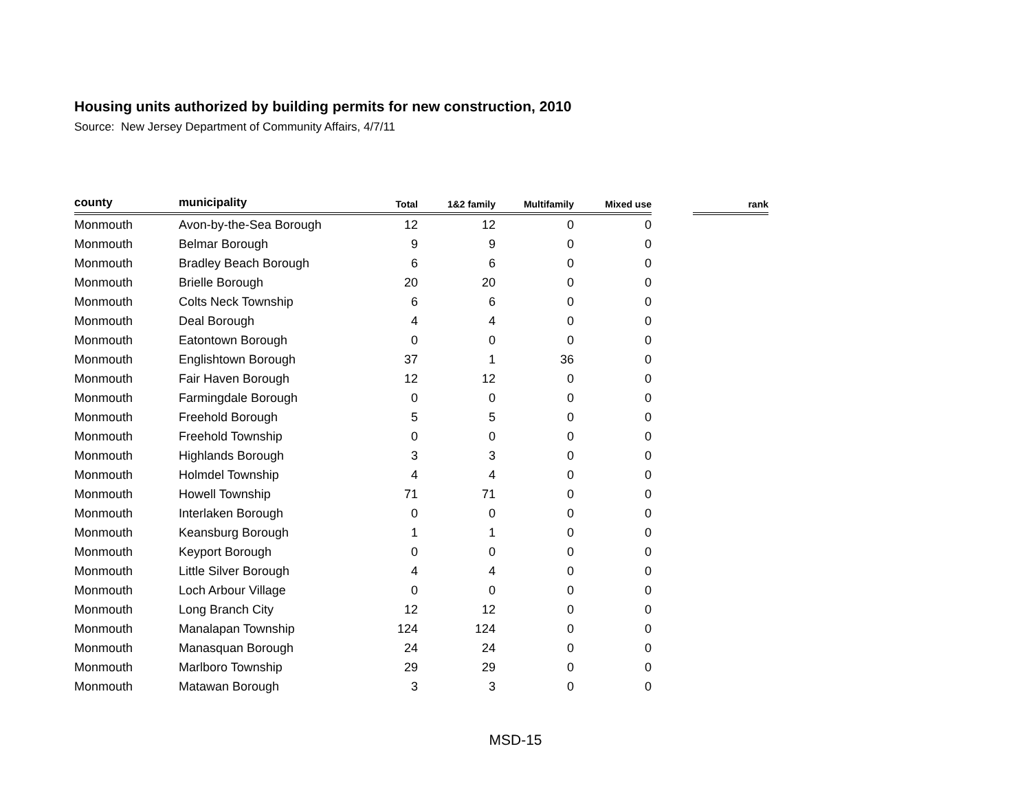Housing units authorized by building permits for new construction, 2010
Source: New Jersey Department of Community Affairs, 4/7/11
| county | municipality | Total | 1&2 family | Multifamily | Mixed use | | rank |
| --- | --- | --- | --- | --- | --- | --- | --- |
| Monmouth | Avon-by-the-Sea Borough | 12 | 12 | 0 | 0 | | |
| Monmouth | Belmar Borough | 9 | 9 | 0 | 0 | | |
| Monmouth | Bradley Beach Borough | 6 | 6 | 0 | 0 | | |
| Monmouth | Brielle Borough | 20 | 20 | 0 | 0 | | |
| Monmouth | Colts Neck Township | 6 | 6 | 0 | 0 | | |
| Monmouth | Deal Borough | 4 | 4 | 0 | 0 | | |
| Monmouth | Eatontown Borough | 0 | 0 | 0 | 0 | | |
| Monmouth | Englishtown Borough | 37 | 1 | 36 | 0 | | |
| Monmouth | Fair Haven Borough | 12 | 12 | 0 | 0 | | |
| Monmouth | Farmingdale Borough | 0 | 0 | 0 | 0 | | |
| Monmouth | Freehold Borough | 5 | 5 | 0 | 0 | | |
| Monmouth | Freehold Township | 0 | 0 | 0 | 0 | | |
| Monmouth | Highlands Borough | 3 | 3 | 0 | 0 | | |
| Monmouth | Holmdel Township | 4 | 4 | 0 | 0 | | |
| Monmouth | Howell Township | 71 | 71 | 0 | 0 | | |
| Monmouth | Interlaken Borough | 0 | 0 | 0 | 0 | | |
| Monmouth | Keansburg Borough | 1 | 1 | 0 | 0 | | |
| Monmouth | Keyport Borough | 0 | 0 | 0 | 0 | | |
| Monmouth | Little Silver Borough | 4 | 4 | 0 | 0 | | |
| Monmouth | Loch Arbour Village | 0 | 0 | 0 | 0 | | |
| Monmouth | Long Branch City | 12 | 12 | 0 | 0 | | |
| Monmouth | Manalapan Township | 124 | 124 | 0 | 0 | | |
| Monmouth | Manasquan Borough | 24 | 24 | 0 | 0 | | |
| Monmouth | Marlboro Township | 29 | 29 | 0 | 0 | | |
| Monmouth | Matawan Borough | 3 | 3 | 0 | 0 | | |
MSD-15